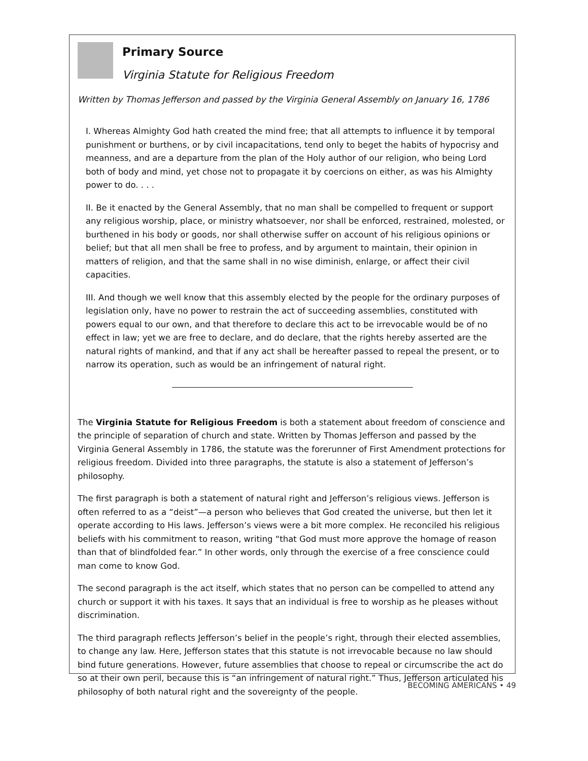Primary Source
Virginia Statute for Religious Freedom
Written by Thomas Jefferson and passed by the Virginia General Assembly on January 16, 1786
I. Whereas Almighty God hath created the mind free; that all attempts to influence it by temporal punishment or burthens, or by civil incapacitations, tend only to beget the habits of hypocrisy and meanness, and are a departure from the plan of the Holy author of our religion, who being Lord both of body and mind, yet chose not to propagate it by coercions on either, as was his Almighty power to do. . . .
II. Be it enacted by the General Assembly, that no man shall be compelled to frequent or support any religious worship, place, or ministry whatsoever, nor shall be enforced, restrained, molested, or burthened in his body or goods, nor shall otherwise suffer on account of his religious opinions or belief; but that all men shall be free to profess, and by argument to maintain, their opinion in matters of religion, and that the same shall in no wise diminish, enlarge, or affect their civil capacities.
III. And though we well know that this assembly elected by the people for the ordinary purposes of legislation only, have no power to restrain the act of succeeding assemblies, constituted with powers equal to our own, and that therefore to declare this act to be irrevocable would be of no effect in law; yet we are free to declare, and do declare, that the rights hereby asserted are the natural rights of mankind, and that if any act shall be hereafter passed to repeal the present, or to narrow its operation, such as would be an infringement of natural right.
The Virginia Statute for Religious Freedom is both a statement about freedom of conscience and the principle of separation of church and state. Written by Thomas Jefferson and passed by the Virginia General Assembly in 1786, the statute was the forerunner of First Amendment protections for religious freedom. Divided into three paragraphs, the statute is also a statement of Jefferson’s philosophy.
The first paragraph is both a statement of natural right and Jefferson’s religious views. Jefferson is often referred to as a “deist”—a person who believes that God created the universe, but then let it operate according to His laws. Jefferson’s views were a bit more complex. He reconciled his religious beliefs with his commitment to reason, writing “that God must more approve the homage of reason than that of blindfolded fear.” In other words, only through the exercise of a free conscience could man come to know God.
The second paragraph is the act itself, which states that no person can be compelled to attend any church or support it with his taxes. It says that an individual is free to worship as he pleases without discrimination.
The third paragraph reflects Jefferson’s belief in the people’s right, through their elected assemblies, to change any law. Here, Jefferson states that this statute is not irrevocable because no law should bind future generations. However, future assemblies that choose to repeal or circumscribe the act do so at their own peril, because this is “an infringement of natural right.” Thus, Jefferson articulated his philosophy of both natural right and the sovereignty of the people.
BECOMING AMERICANS • 49